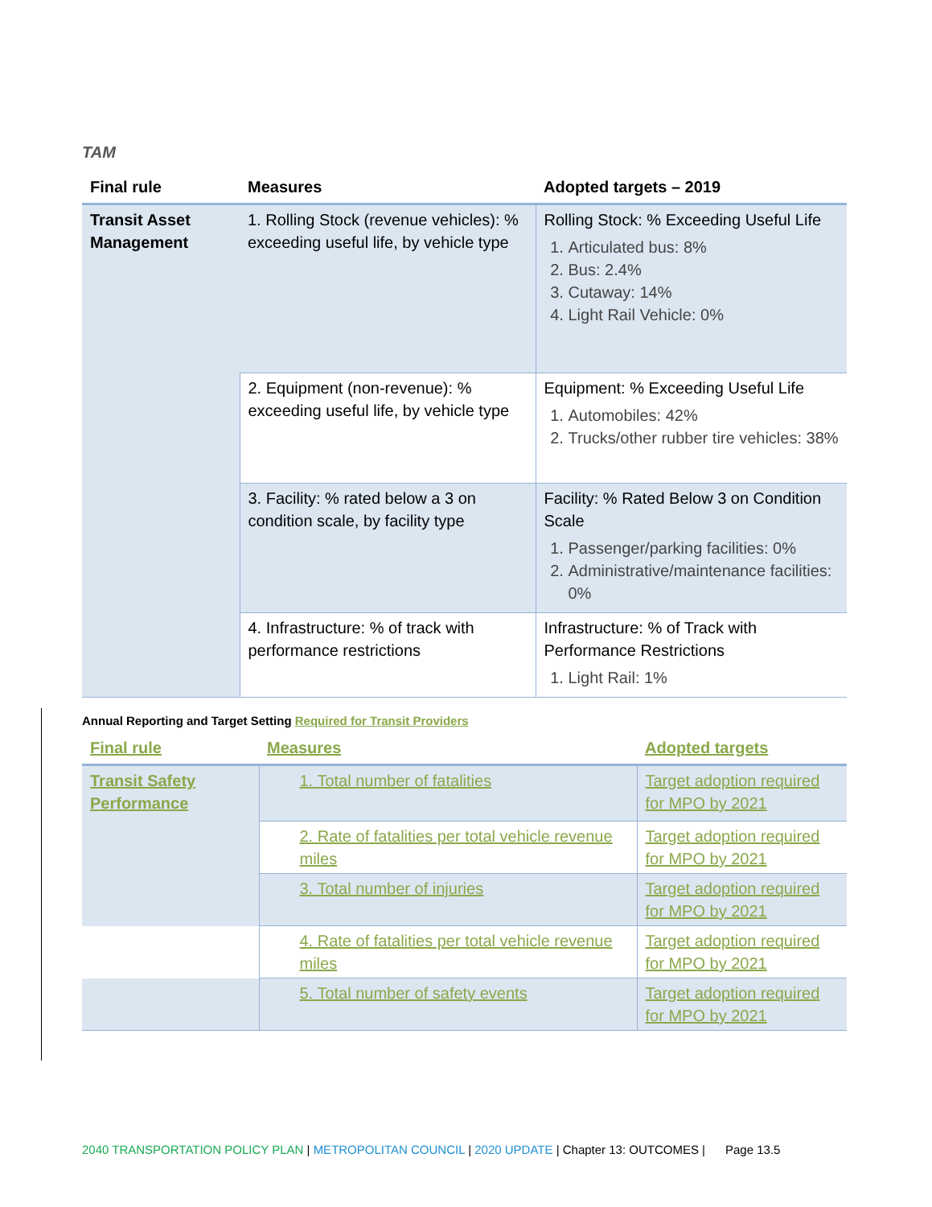TAM
| Final rule | Measures | Adopted targets – 2019 |
| --- | --- | --- |
| Transit Asset Management | 1. Rolling Stock (revenue vehicles): % exceeding useful life, by vehicle type | Rolling Stock: % Exceeding Useful Life 1. Articulated bus: 8% 2. Bus: 2.4% 3. Cutaway: 14% 4. Light Rail Vehicle: 0% |
| | 2. Equipment (non-revenue): % exceeding useful life, by vehicle type | Equipment: % Exceeding Useful Life 1. Automobiles: 42% 2. Trucks/other rubber tire vehicles: 38% |
| | 3. Facility: % rated below a 3 on condition scale, by facility type | Facility: % Rated Below 3 on Condition Scale 1. Passenger/parking facilities: 0% 2. Administrative/maintenance facilities: 0% |
| | 4. Infrastructure: % of track with performance restrictions | Infrastructure: % of Track with Performance Restrictions 1. Light Rail: 1% |
Annual Reporting and Target Setting Required for Transit Providers
| Final rule | Measures | Adopted targets |
| --- | --- | --- |
| Transit Safety Performance | 1. Total number of fatalities | Target adoption required for MPO by 2021 |
| | 2. Rate of fatalities per total vehicle revenue miles | Target adoption required for MPO by 2021 |
| | 3. Total number of injuries | Target adoption required for MPO by 2021 |
| | 4. Rate of fatalities per total vehicle revenue miles | Target adoption required for MPO by 2021 |
| | 5. Total number of safety events | Target adoption required for MPO by 2021 |
2040 TRANSPORTATION POLICY PLAN | METROPOLITAN COUNCIL | 2020 UPDATE | Chapter 13: OUTCOMES | Page 13.5